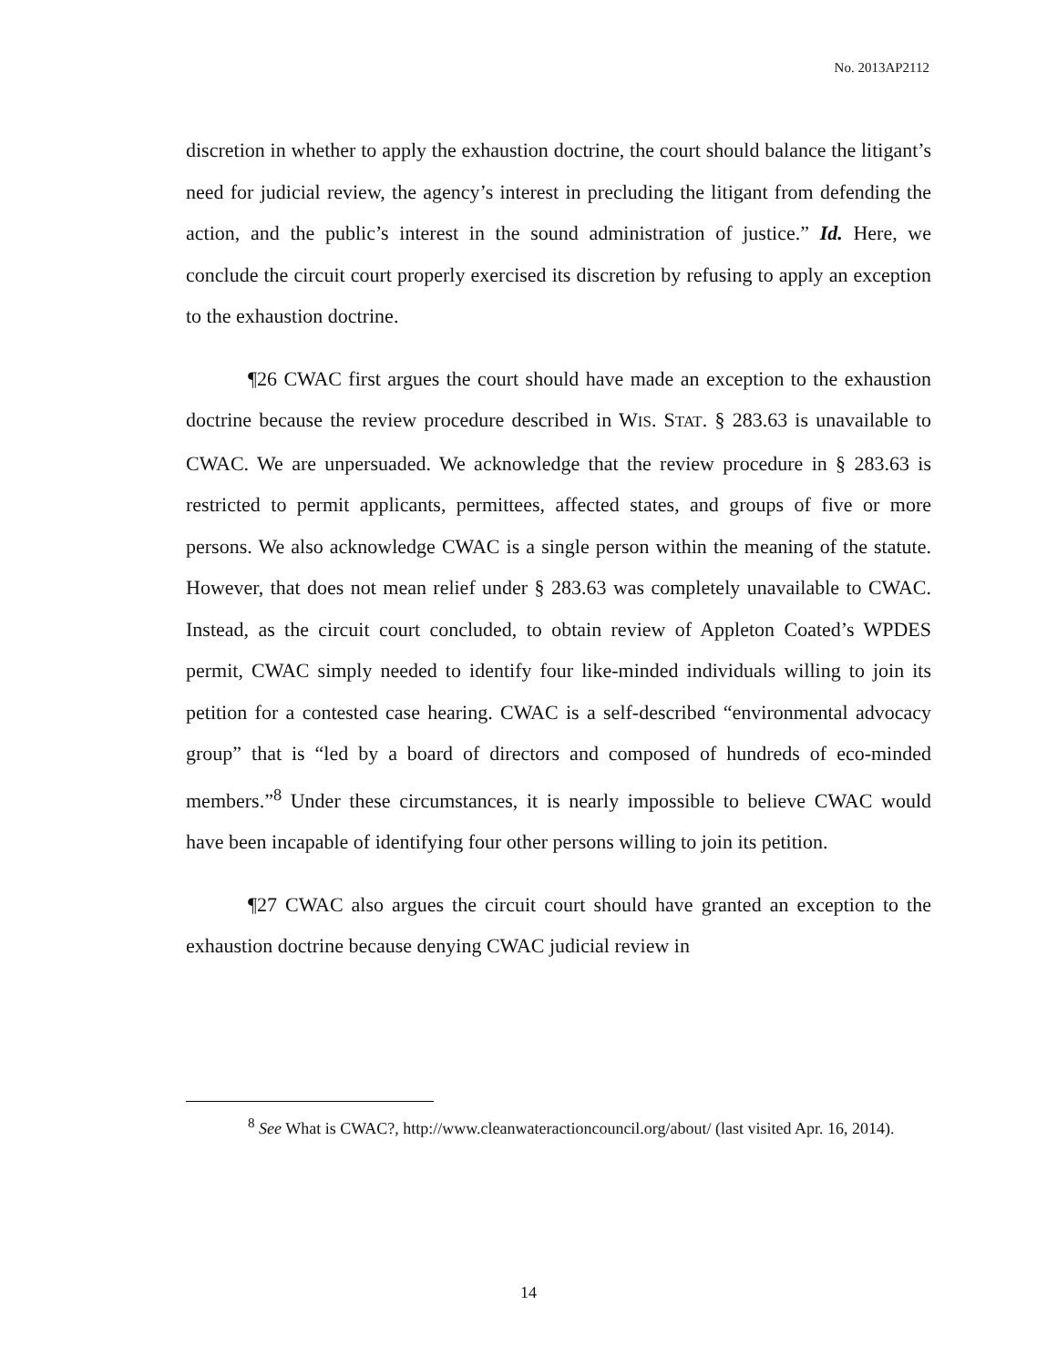No. 2013AP2112
discretion in whether to apply the exhaustion doctrine, the court should balance the litigant’s need for judicial review, the agency’s interest in precluding the litigant from defending the action, and the public’s interest in the sound administration of justice.” Id. Here, we conclude the circuit court properly exercised its discretion by refusing to apply an exception to the exhaustion doctrine.
¶26 CWAC first argues the court should have made an exception to the exhaustion doctrine because the review procedure described in WIS. STAT. § 283.63 is unavailable to CWAC. We are unpersuaded. We acknowledge that the review procedure in § 283.63 is restricted to permit applicants, permittees, affected states, and groups of five or more persons. We also acknowledge CWAC is a single person within the meaning of the statute. However, that does not mean relief under § 283.63 was completely unavailable to CWAC. Instead, as the circuit court concluded, to obtain review of Appleton Coated’s WPDES permit, CWAC simply needed to identify four like-minded individuals willing to join its petition for a contested case hearing. CWAC is a self-described “environmental advocacy group” that is “led by a board of directors and composed of hundreds of eco-minded members.”<sup>8</sup> Under these circumstances, it is nearly impossible to believe CWAC would have been incapable of identifying four other persons willing to join its petition.
¶27 CWAC also argues the circuit court should have granted an exception to the exhaustion doctrine because denying CWAC judicial review in
<sup>8</sup> See What is CWAC?, http://www.cleanwateractioncouncil.org/about/ (last visited Apr. 16, 2014).
14